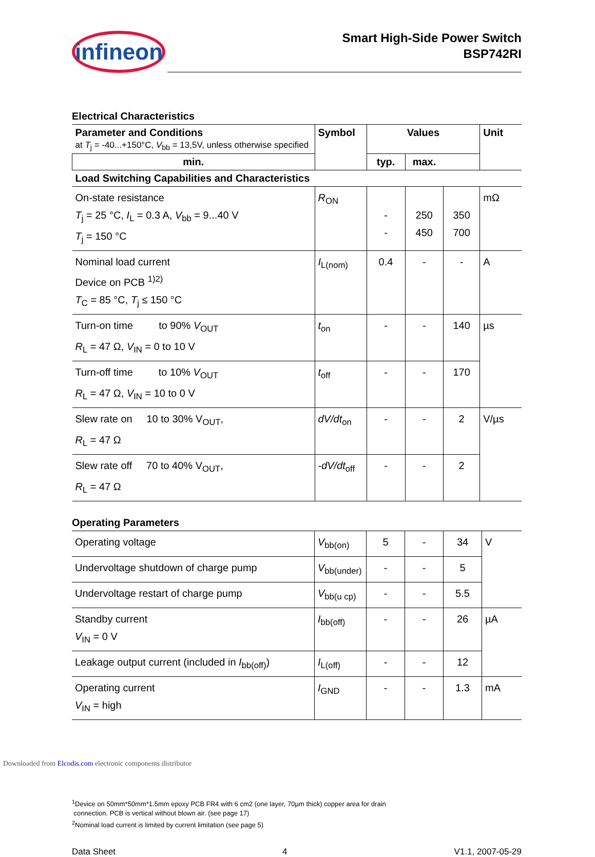infineon
Smart High-Side Power Switch
BSP742RI
Electrical Characteristics
| Parameter and Conditions at T<sub>j</sub> = -40...+150°C, V<sub>bb</sub> = 13,5V, unless otherwise specified | Symbol | Values | | | Unit |
| --- | --- | --- | --- | --- | --- |
| | | min. | typ. | max. | |
| Load Switching Capabilities and Characteristics | | | | | |
| On-state resistance T<sub>j</sub> = 25 °C, I<sub>L</sub> = 0.3 A, V<sub>bb</sub> = 9...40 V T<sub>j</sub> = 150 °C | R<sub>ON</sub> | - - | 250 450 | 350 700 | mΩ |
| Nominal load current Device on PCB <sup>1)2)</sup> T<sub>C</sub> = 85 °C, T<sub>j</sub> ≤ 150 °C | I<sub>L(nom)</sub> | 0.4 | - | - | A |
| Turn-on time to 90% V<sub>OUT</sub> R<sub>L</sub> = 47 Ω, V<sub>IN</sub> = 0 to 10 V | t<sub>on</sub> | - | - | 140 | µs |
| Turn-off time to 10% V<sub>OUT</sub> R<sub>L</sub> = 47 Ω, V<sub>IN</sub> = 10 to 0 V | t<sub>off</sub> | - | - | 170 | |
| Slew rate on 10 to 30% V<sub>OUT</sub>, R<sub>L</sub> = 47 Ω | dV/dt<sub>on</sub> | - | - | 2 | V/µs |
| Slew rate off 70 to 40% V<sub>OUT</sub>, R<sub>L</sub> = 47 Ω | -dV/dt<sub>off</sub> | - | - | 2 | |
Operating Parameters
| Operating voltage | V<sub>bb(on)</sub> | 5 | - | 34 | V |
| Undervoltage shutdown of charge pump | V<sub>bb(under)</sub> | - | - | 5 | |
| Undervoltage restart of charge pump | V<sub>bb(u cp)</sub> | - | - | 5.5 | |
| Standby current V<sub>IN</sub> = 0 V | I<sub>bb(off)</sub> | - | - | 26 | µA |
| Leakage output current (included in I<sub>bb(off)</sub>) | I<sub>L(off)</sub> | - | - | 12 | |
| Operating current V<sub>IN</sub> = high | I<sub>GND</sub> | - | - | 1.3 | mA |
<sup>1</sup> Device on 50mm*50mm*1.5mm epoxy PCB FR4 with 6 cm2 (one layer, 70µm thick) copper area for drain
connection. PCB is vertical without blown air. (see page 17)
<sup>2</sup> Nominal load current is limited by current limitation (see page 5)
Data Sheet 4 V1.1, 2007-05-29
Downloaded from Elcodis.com electronic components distributor